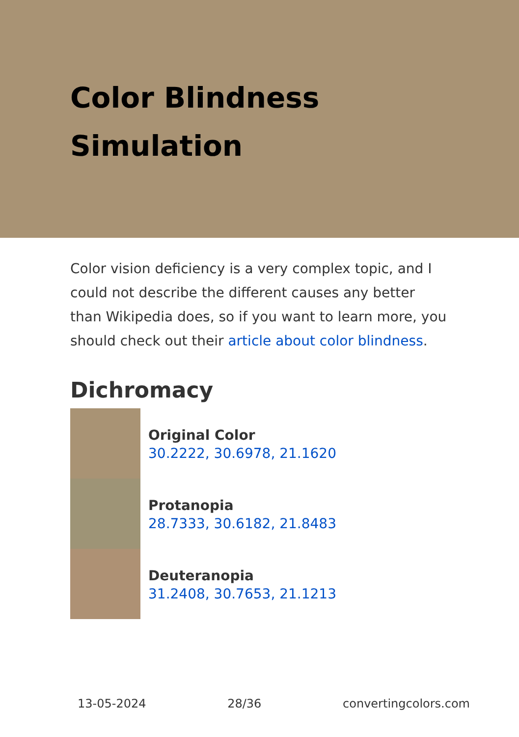Color Blindness Simulation
Color vision deficiency is a very complex topic, and I could not describe the different causes any better than Wikipedia does, so if you want to learn more, you should check out their article about color blindness.
Dichromacy
Original Color
30.2222, 30.6978, 21.1620
Protanopia
28.7333, 30.6182, 21.8483
Deuteranopia
31.2408, 30.7653, 21.1213
13-05-2024 28/36 convertingcolors.com